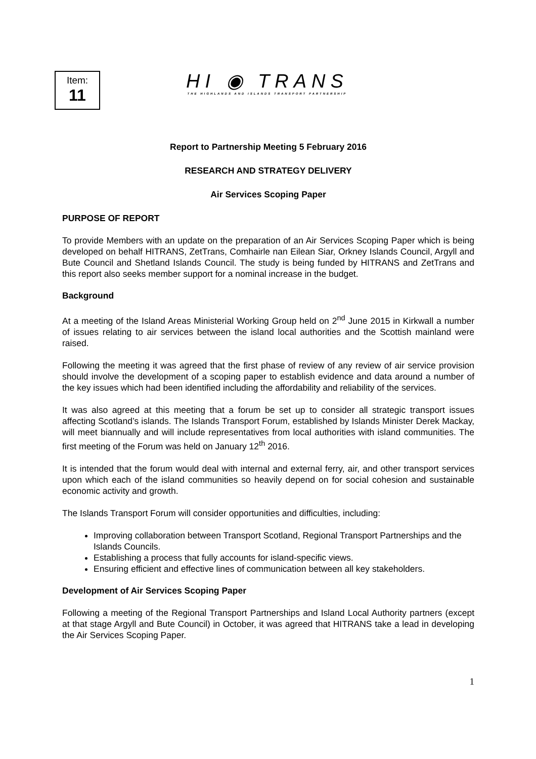Item:
11
HI ◉ TRANS
THE HIGHLANDS AND ISLANDS TRANSPORT PARTNERSHIP
Report to Partnership Meeting 5 February 2016
RESEARCH AND STRATEGY DELIVERY
Air Services Scoping Paper
PURPOSE OF REPORT
To provide Members with an update on the preparation of an Air Services Scoping Paper which is being developed on behalf HITRANS, ZetTrans, Comhairle nan Eilean Siar, Orkney Islands Council, Argyll and Bute Council and Shetland Islands Council. The study is being funded by HITRANS and ZetTrans and this report also seeks member support for a nominal increase in the budget.
Background
At a meeting of the Island Areas Ministerial Working Group held on 2<sup>nd</sup> June 2015 in Kirkwall a number of issues relating to air services between the island local authorities and the Scottish mainland were raised.
Following the meeting it was agreed that the first phase of review of any review of air service provision should involve the development of a scoping paper to establish evidence and data around a number of the key issues which had been identified including the affordability and reliability of the services.
It was also agreed at this meeting that a forum be set up to consider all strategic transport issues affecting Scotland’s islands. The Islands Transport Forum, established by Islands Minister Derek Mackay, will meet biannually and will include representatives from local authorities with island communities. The first meeting of the Forum was held on January 12<sup>th</sup> 2016.
It is intended that the forum would deal with internal and external ferry, air, and other transport services upon which each of the island communities so heavily depend on for social cohesion and sustainable economic activity and growth.
The Islands Transport Forum will consider opportunities and difficulties, including:
Improving collaboration between Transport Scotland, Regional Transport Partnerships and the Islands Councils.
Establishing a process that fully accounts for island-specific views.
Ensuring efficient and effective lines of communication between all key stakeholders.
Development of Air Services Scoping Paper
Following a meeting of the Regional Transport Partnerships and Island Local Authority partners (except at that stage Argyll and Bute Council) in October, it was agreed that HITRANS take a lead in developing the Air Services Scoping Paper.
1